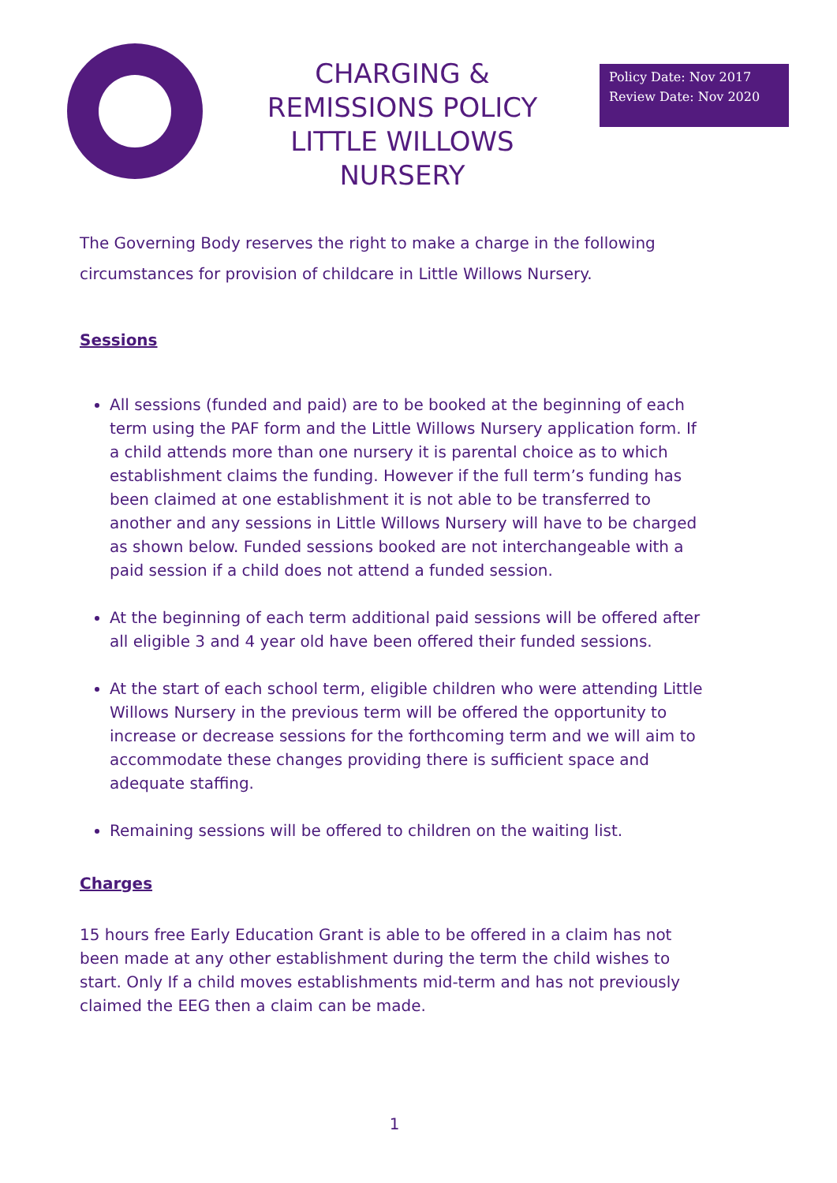CHARGING & REMISSIONS POLICY LITTLE WILLOWS NURSERY
Policy Date: Nov 2017
Review Date: Nov 2020
The Governing Body reserves the right to make a charge in the following circumstances for provision of childcare in Little Willows Nursery.
Sessions
All sessions (funded and paid) are to be booked at the beginning of each term using the PAF form and the Little Willows Nursery application form. If a child attends more than one nursery it is parental choice as to which establishment claims the funding. However if the full term’s funding has been claimed at one establishment it is not able to be transferred to another and any sessions in Little Willows Nursery will have to be charged as shown below. Funded sessions booked are not interchangeable with a paid session if a child does not attend a funded session.
At the beginning of each term additional paid sessions will be offered after all eligible 3 and 4 year old have been offered their funded sessions.
At the start of each school term, eligible children who were attending Little Willows Nursery in the previous term will be offered the opportunity to increase or decrease sessions for the forthcoming term and we will aim to accommodate these changes providing there is sufficient space and adequate staffing.
Remaining sessions will be offered to children on the waiting list.
Charges
15 hours free Early Education Grant is able to be offered in a claim has not been made at any other establishment during the term the child wishes to start. Only If a child moves establishments mid-term and has not previously claimed the EEG then a claim can be made.
1